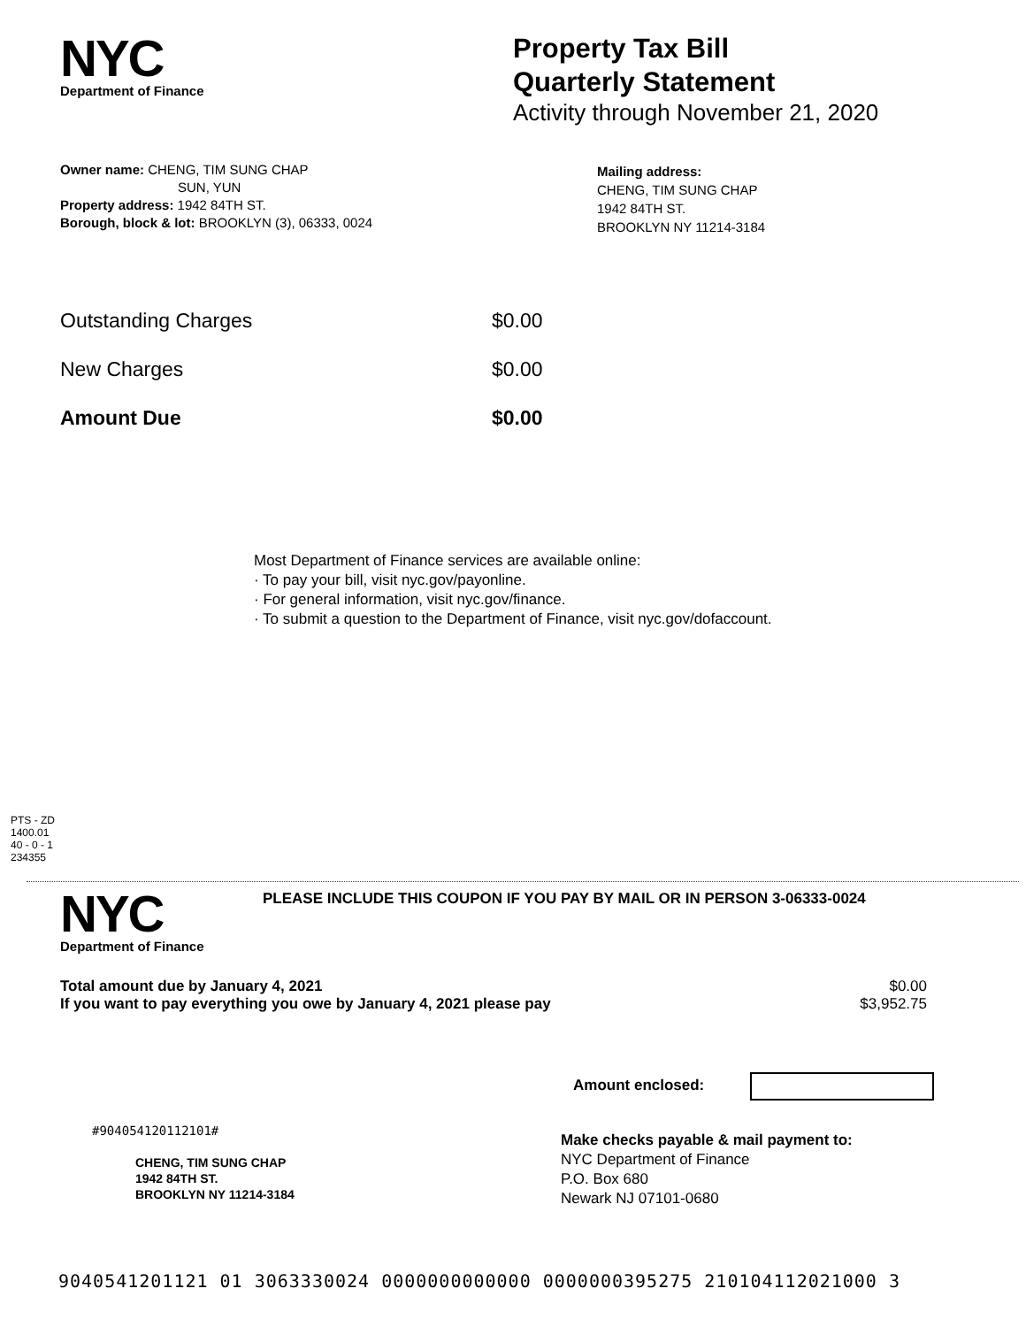NYC
Department of Finance
Property Tax Bill
Quarterly Statement
Activity through November 21, 2020
Owner name: CHENG, TIM SUNG CHAP
SUN, YUN
Property address: 1942 84TH ST.
Borough, block & lot: BROOKLYN (3), 06333, 0024
Mailing address:
CHENG, TIM SUNG CHAP
1942 84TH ST.
BROOKLYN NY 11214-3184
| Outstanding Charges | $0.00 |
| New Charges | $0.00 |
| Amount Due | $0.00 |
Most Department of Finance services are available online:
· To pay your bill, visit nyc.gov/payonline.
· For general information, visit nyc.gov/finance.
· To submit a question to the Department of Finance, visit nyc.gov/dofaccount.
PTS - ZD
1400.01
40 - 0 - 1
234355
NYC
Department of Finance
PLEASE INCLUDE THIS COUPON IF YOU PAY BY MAIL OR IN PERSON 3-06333-0024
| Total amount due by January 4, 2021 | $0.00 |
| If you want to pay everything you owe by January 4, 2021 please pay | $3,952.75 |
Amount enclosed:
#904054120112101#
CHENG, TIM SUNG CHAP
1942 84TH ST.
BROOKLYN NY 11214-3184
Make checks payable & mail payment to:
NYC Department of Finance
P.O. Box 680
Newark NJ 07101-0680
9040541201121 01 3063330024 0000000000000 0000000395275 210104112021000 3